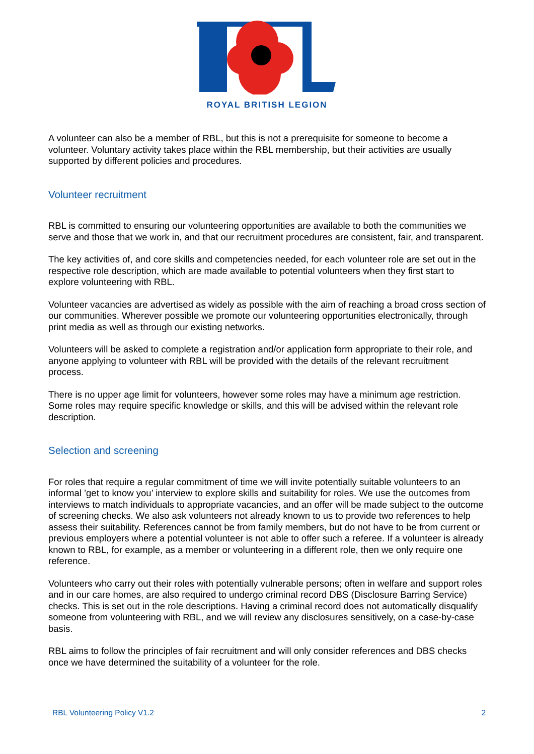ROYAL BRITISH LEGION
A volunteer can also be a member of RBL, but this is not a prerequisite for someone to become a volunteer. Voluntary activity takes place within the RBL membership, but their activities are usually supported by different policies and procedures.
Volunteer recruitment
RBL is committed to ensuring our volunteering opportunities are available to both the communities we serve and those that we work in, and that our recruitment procedures are consistent, fair, and transparent.
The key activities of, and core skills and competencies needed, for each volunteer role are set out in the respective role description, which are made available to potential volunteers when they first start to explore volunteering with RBL.
Volunteer vacancies are advertised as widely as possible with the aim of reaching a broad cross section of our communities. Wherever possible we promote our volunteering opportunities electronically, through print media as well as through our existing networks.
Volunteers will be asked to complete a registration and/or application form appropriate to their role, and anyone applying to volunteer with RBL will be provided with the details of the relevant recruitment process.
There is no upper age limit for volunteers, however some roles may have a minimum age restriction. Some roles may require specific knowledge or skills, and this will be advised within the relevant role description.
Selection and screening
For roles that require a regular commitment of time we will invite potentially suitable volunteers to an informal ’get to know you’ interview to explore skills and suitability for roles. We use the outcomes from interviews to match individuals to appropriate vacancies, and an offer will be made subject to the outcome of screening checks. We also ask volunteers not already known to us to provide two references to help assess their suitability. References cannot be from family members, but do not have to be from current or previous employers where a potential volunteer is not able to offer such a referee. If a volunteer is already known to RBL, for example, as a member or volunteering in a different role, then we only require one reference.
Volunteers who carry out their roles with potentially vulnerable persons; often in welfare and support roles and in our care homes, are also required to undergo criminal record DBS (Disclosure Barring Service) checks. This is set out in the role descriptions. Having a criminal record does not automatically disqualify someone from volunteering with RBL, and we will review any disclosures sensitively, on a case-by-case basis.
RBL aims to follow the principles of fair recruitment and will only consider references and DBS checks once we have determined the suitability of a volunteer for the role.
RBL Volunteering Policy V1.2 2